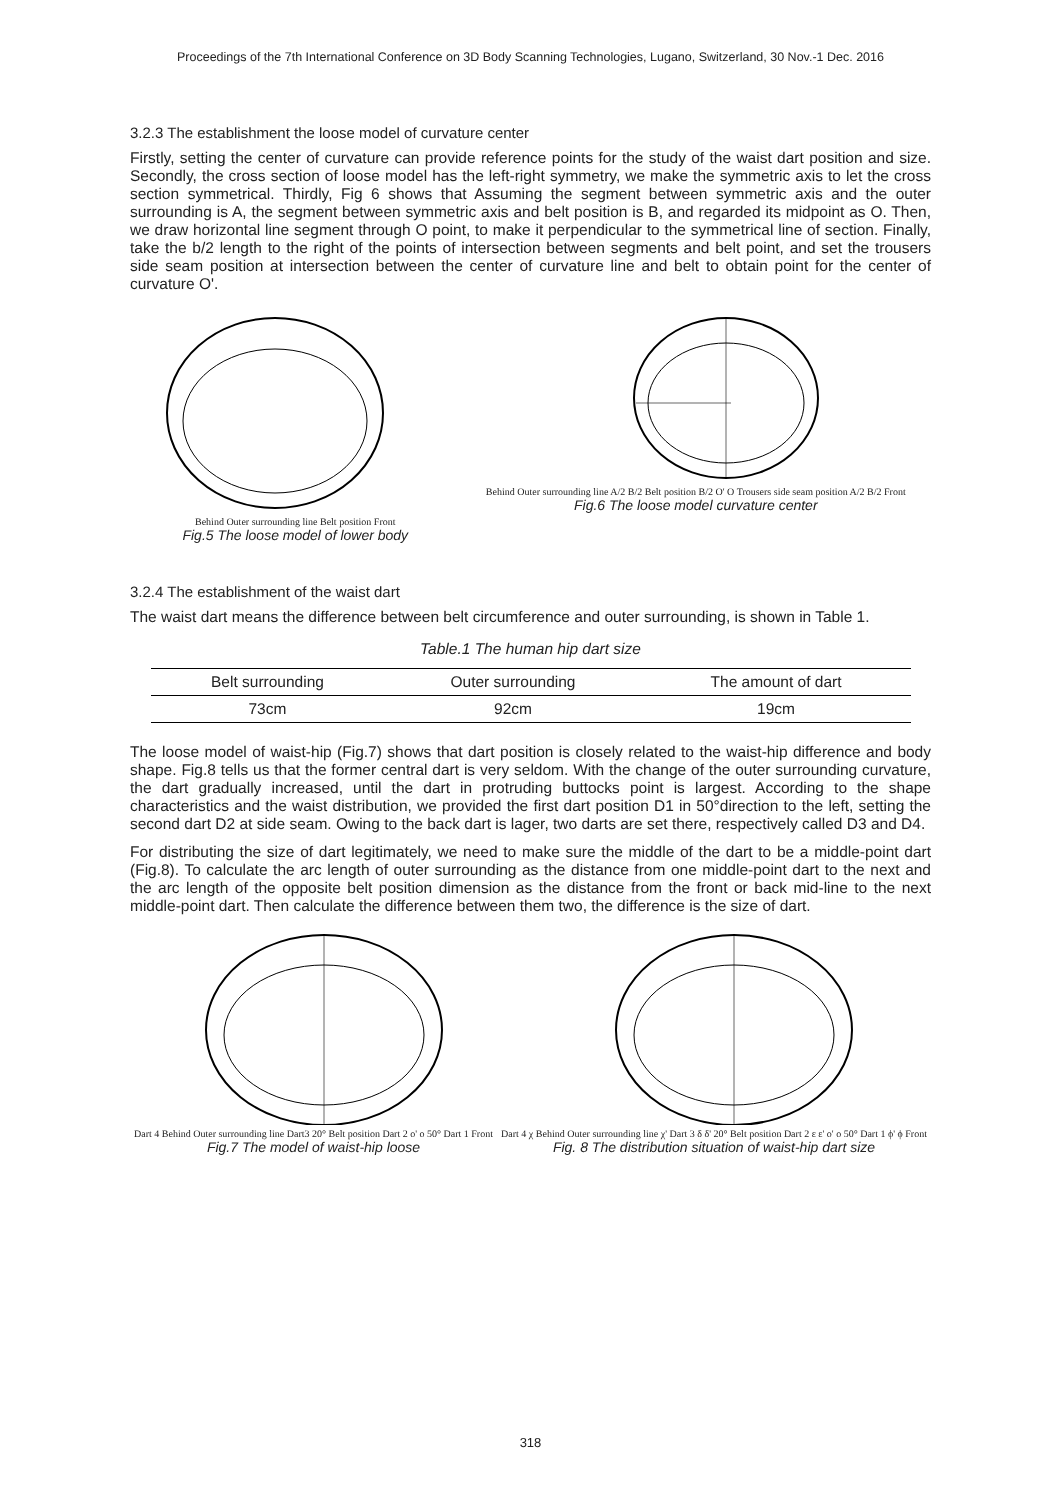Proceedings of the 7th International Conference on 3D Body Scanning Technologies, Lugano, Switzerland, 30 Nov.-1 Dec. 2016
3.2.3 The establishment the loose model of curvature center
Firstly, setting the center of curvature can provide reference points for the study of the waist dart position and size. Secondly, the cross section of loose model has the left-right symmetry, we make the symmetric axis to let the cross section symmetrical. Thirdly, Fig 6 shows that Assuming the segment between symmetric axis and the outer surrounding is A, the segment between symmetric axis and belt position is B, and regarded its midpoint as O. Then, we draw horizontal line segment through O point, to make it perpendicular to the symmetrical line of section. Finally, take the b/2 length to the right of the points of intersection between segments and belt point, and set the trousers side seam position at intersection between the center of curvature line and belt to obtain point for the center of curvature O'.
Behind Outer surrounding line Belt position Front
Fig.5 The loose model of lower body
Behind Outer surrounding line A/2 B/2 Belt position B/2 O' O Trousers side seam position A/2 B/2 Front
Fig.6 The loose model curvature center
3.2.4 The establishment of the waist dart
The waist dart means the difference between belt circumference and outer surrounding, is shown in Table 1.
Table.1 The human hip dart size
| Belt surrounding | Outer surrounding | The amount of dart |
| --- | --- | --- |
| 73cm | 92cm | 19cm |
The loose model of waist-hip (Fig.7) shows that dart position is closely related to the waist-hip difference and body shape. Fig.8 tells us that the former central dart is very seldom. With the change of the outer surrounding curvature, the dart gradually increased, until the dart in protruding buttocks point is largest. According to the shape characteristics and the waist distribution, we provided the first dart position D1 in 50°direction to the left, setting the second dart D2 at side seam. Owing to the back dart is lager, two darts are set there, respectively called D3 and D4.
For distributing the size of dart legitimately, we need to make sure the middle of the dart to be a middle-point dart (Fig.8). To calculate the arc length of outer surrounding as the distance from one middle-point dart to the next and the arc length of the opposite belt position dimension as the distance from the front or back mid-line to the next middle-point dart. Then calculate the difference between them two, the difference is the size of dart.
Dart 4 Behind Outer surrounding line Dart3 20° Belt position Dart 2 o' o 50° Dart 1 Front
Fig.7 The model of waist-hip loose
Dart 4 χ Behind Outer surrounding line χ' Dart 3 δ δ' 20° Belt position Dart 2 ε ε' o' o 50° Dart 1 ϕ' ϕ Front
Fig. 8 The distribution situation of waist-hip dart size
318